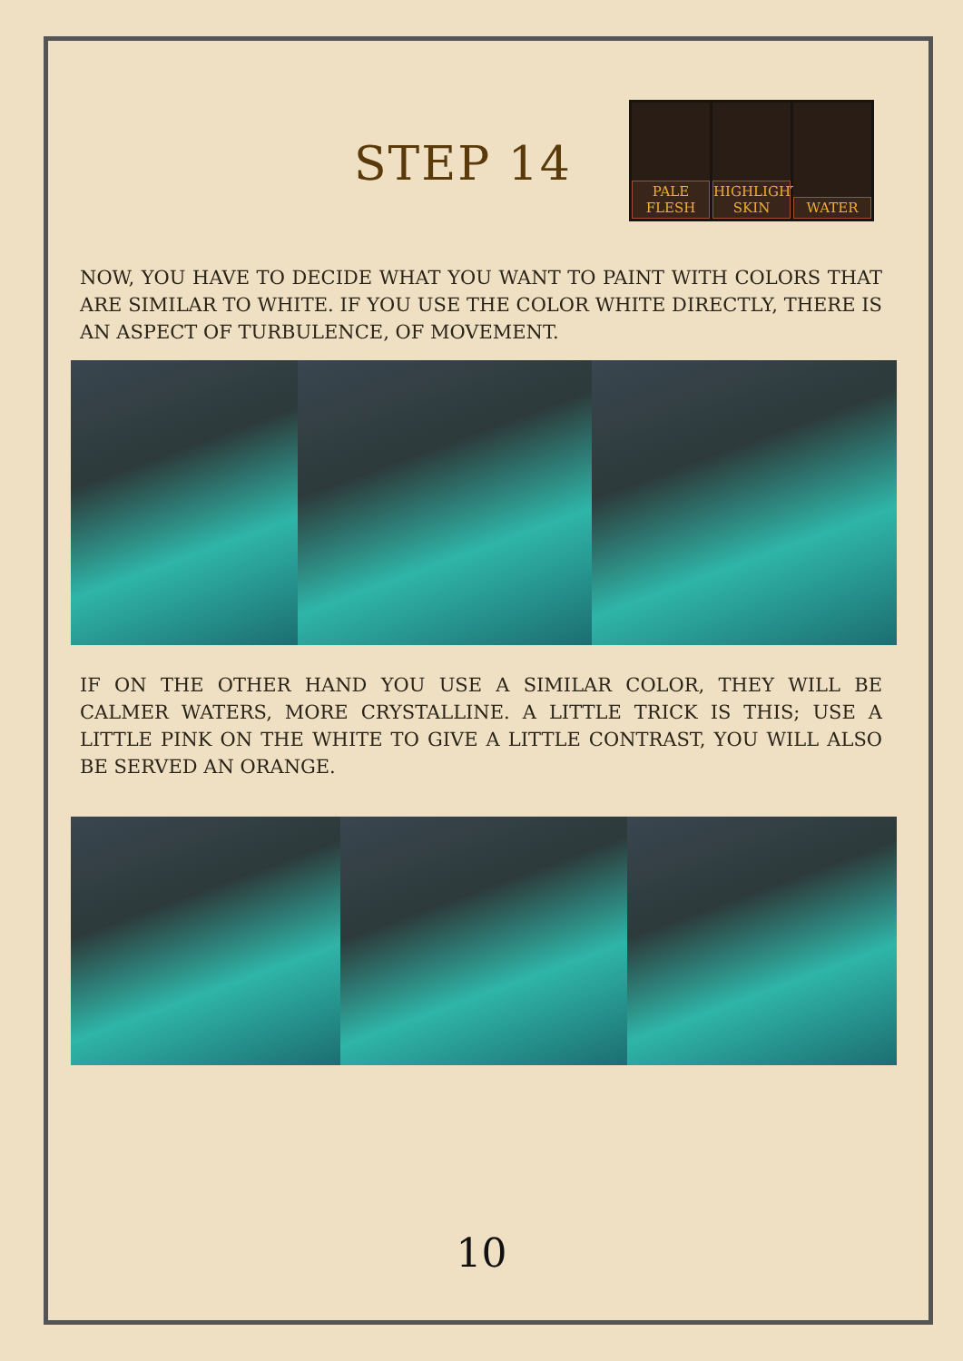STEP 14
PALE FLESH
HIGHLIGHT SKIN
WATER
NOW, YOU HAVE TO DECIDE WHAT YOU WANT TO PAINT WITH COLORS THAT ARE SIMILAR TO WHITE. IF YOU USE THE COLOR WHITE DIRECTLY, THERE IS AN ASPECT OF TURBULENCE, OF MOVEMENT.
IF ON THE OTHER HAND YOU USE A SIMILAR COLOR, THEY WILL BE CALMER WATERS, MORE CRYSTALLINE. A LITTLE TRICK IS THIS; USE A LITTLE PINK ON THE WHITE TO GIVE A LITTLE CONTRAST, YOU WILL ALSO BE SERVED AN ORANGE.
10